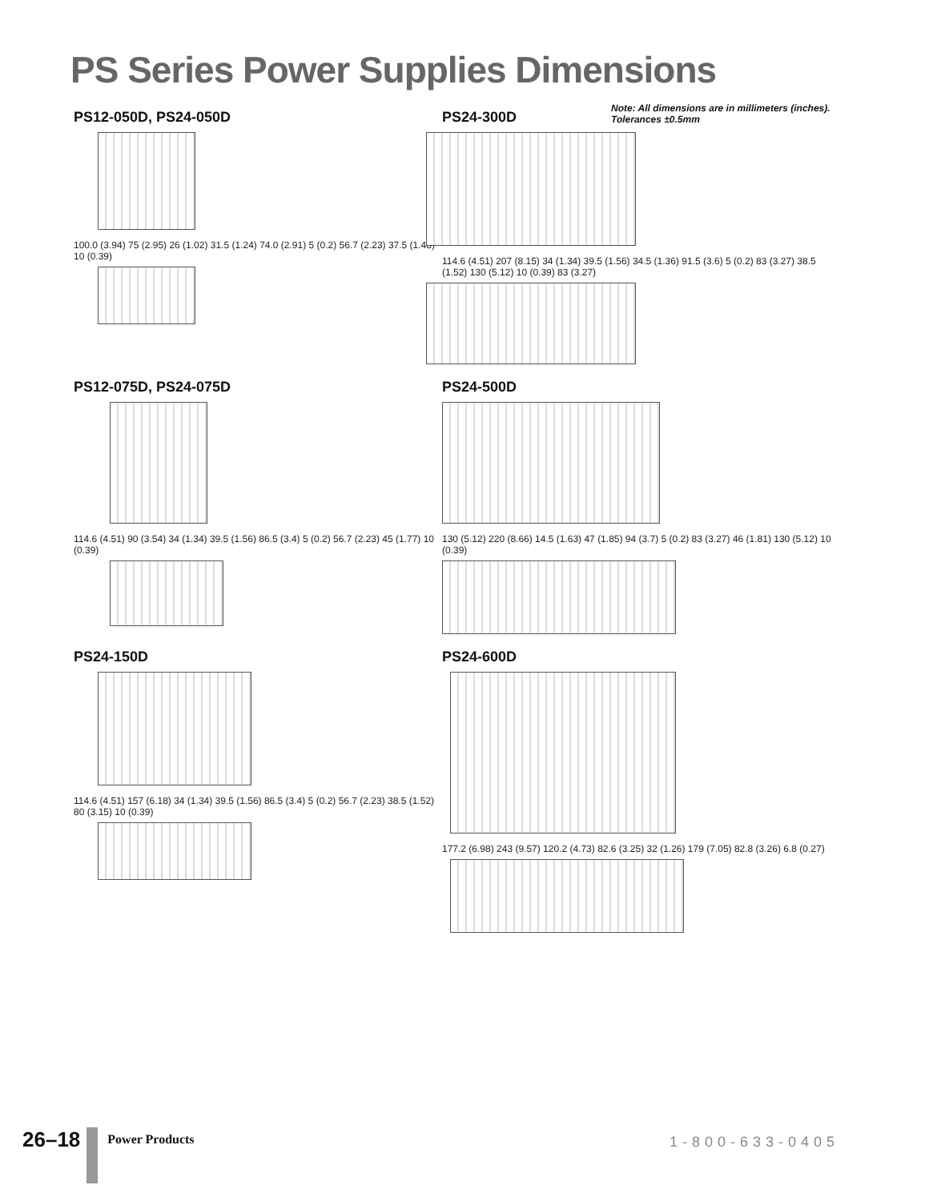PS Series Power Supplies Dimensions
Note: All dimensions are in millimeters (inches).
Tolerances ±0.5mm
PS12-050D, PS24-050D
100.0 (3.94) 75 (2.95) 26 (1.02) 31.5 (1.24) 74.0 (2.91) 5 (0.2) 56.7 (2.23) 37.5 (1.48) 10 (0.39)
PS24-300D
114.6 (4.51) 207 (8.15) 34 (1.34) 39.5 (1.56) 34.5 (1.36) 91.5 (3.6) 5 (0.2) 83 (3.27) 38.5 (1.52) 130 (5.12) 10 (0.39) 83 (3.27)
PS12-075D, PS24-075D
114.6 (4.51) 90 (3.54) 34 (1.34) 39.5 (1.56) 86.5 (3.4) 5 (0.2) 56.7 (2.23) 45 (1.77) 10 (0.39)
PS24-500D
130 (5.12) 220 (8.66) 14.5 (1.63) 47 (1.85) 94 (3.7) 5 (0.2) 83 (3.27) 46 (1.81) 130 (5.12) 10 (0.39)
PS24-150D
114.6 (4.51) 157 (6.18) 34 (1.34) 39.5 (1.56) 86.5 (3.4) 5 (0.2) 56.7 (2.23) 38.5 (1.52) 80 (3.15) 10 (0.39)
PS24-600D
177.2 (6.98) 243 (9.57) 120.2 (4.73) 82.6 (3.25) 32 (1.26) 179 (7.05) 82.8 (3.26) 6.8 (0.27)
26–18 Power Products 1-800-633-0405